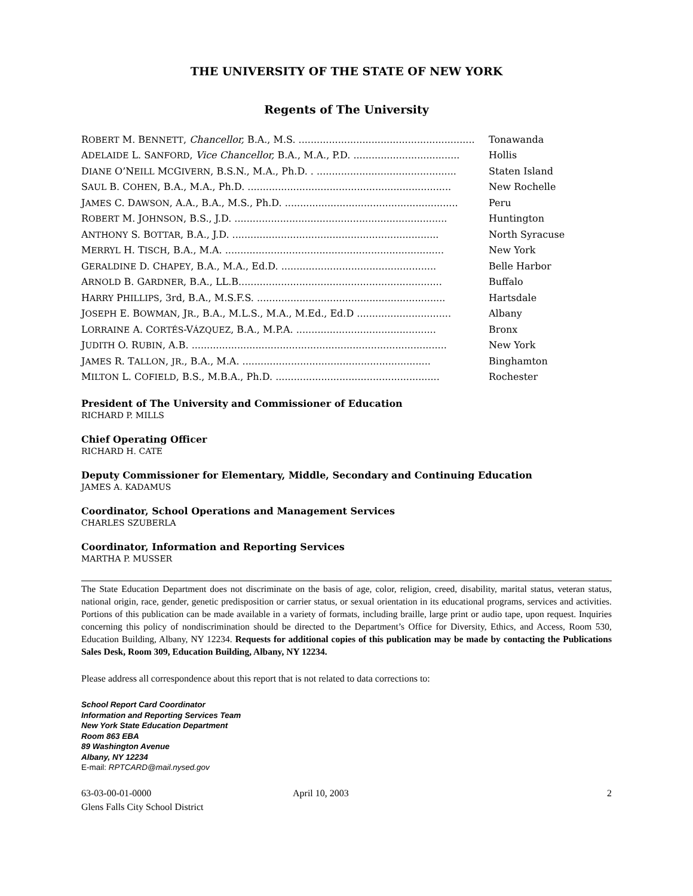THE UNIVERSITY OF THE STATE OF NEW YORK
Regents of The University
| R OBERT M. B ENNETT , Chancellor, B.A., M.S. .......................................................... | Tonawanda |
| A DELAIDE L. S ANFORD , Vice Chancellor, B.A., M.A., P.D. ................................... | Hollis |
| D IANE O’N EILL M C G IVERN , B.S.N., M.A., Ph.D. . .............................................. | Staten Island |
| S AUL B. C OHEN , B.A., M.A., Ph.D. ................................................................... | New Rochelle |
| J AMES C. D AWSON , A.A., B.A., M.S., Ph.D. ......................................................... | Peru |
| R OBERT M. J OHNSON , B.S., J.D. ...................................................................... | Huntington |
| A NTHONY S. B OTTAR , B.A., J.D. .................................................................... | North Syracuse |
| M ERRYL H. T ISCH , B.A., M.A. ........................................................................ | New York |
| G ERALDINE D. C HAPEY , B.A., M.A., Ed.D. ................................................... | Belle Harbor |
| A RNOLD B. G ARDNER , B.A., LL.B................................................................... | Buffalo |
| H ARRY P HILLIPS , 3rd, B.A., M.S.F.S. .............................................................. | Hartsdale |
| J OSEPH E. B OWMAN , J R ., B.A., M.L.S., M.A., M.Ed., Ed.D ............................... | Albany |
| L ORRAINE A. C ORTÉS -V ÁZQUEZ , B.A., M.P.A. .............................................. | Bronx |
| J UDITH O. R UBIN , A.B. .................................................................................... | New York |
| J AMES R. T ALLON , JR ., B.A., M.A. .............................................................. | Binghamton |
| M ILTON L. C OFIELD , B.S., M.B.A., Ph.D. ...................................................... | Rochester |
President of The University and Commissioner of Education
RICHARD P. MILLS
Chief Operating Officer
RICHARD H. CATE
Deputy Commissioner for Elementary, Middle, Secondary and Continuing Education
JAMES A. KADAMUS
Coordinator, School Operations and Management Services
CHARLES SZUBERLA
Coordinator, Information and Reporting Services
MARTHA P. MUSSER
The State Education Department does not discriminate on the basis of age, color, religion, creed, disability, marital status, veteran status, national origin, race, gender, genetic predisposition or carrier status, or sexual orientation in its educational programs, services and activities. Portions of this publication can be made available in a variety of formats, including braille, large print or audio tape, upon request. Inquiries concerning this policy of nondiscrimination should be directed to the Department’s Office for Diversity, Ethics, and Access, Room 530, Education Building, Albany, NY 12234. Requests for additional copies of this publication may be made by contacting the Publications Sales Desk, Room 309, Education Building, Albany, NY 12234.
Please address all correspondence about this report that is not related to data corrections to:
School Report Card Coordinator
Information and Reporting Services Team
New York State Education Department
Room 863 EBA
89 Washington Avenue
Albany, NY 12234
E-mail: RPTCARD@mail.nysed.gov
63-03-00-01-0000
Glens Falls City School District
April 10, 2003 2